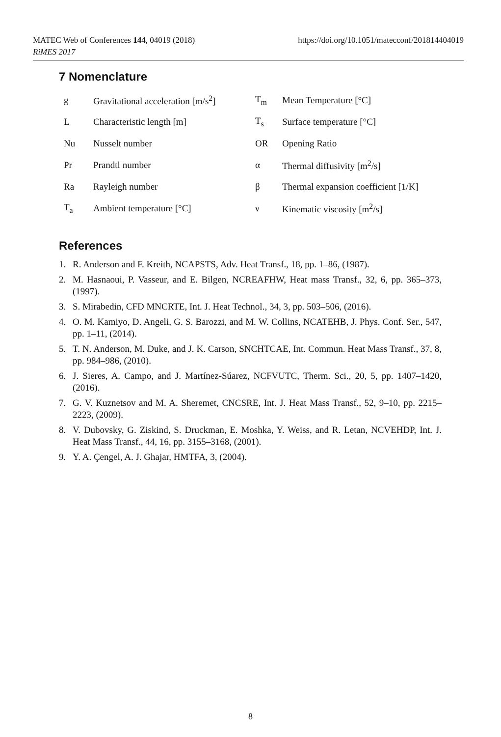MATEC Web of Conferences 144, 04019 (2018) https://doi.org/10.1051/matecconf/201814404019
RiMES 2017
7 Nomenclature
| g | Gravitational acceleration [m/s<sup>2</sup>] | T<sub>m</sub> | Mean Temperature [°C] |
| L | Characteristic length [m] | T<sub>s</sub> | Surface temperature [°C] |
| Nu | Nusselt number | OR | Opening Ratio |
| Pr | Prandtl number | α | Thermal diffusivity [m<sup>2</sup>/s] |
| Ra | Rayleigh number | β | Thermal expansion coefficient [1/K] |
| T<sub>a</sub> | Ambient temperature [°C] | ν | Kinematic viscosity [m<sup>2</sup>/s] |
References
1. R. Anderson and F. Kreith, NCAPSTS, Adv. Heat Transf., 18, pp. 1–86, (1987).
2. M. Hasnaoui, P. Vasseur, and E. Bilgen, NCREAFHW, Heat mass Transf., 32, 6, pp. 365–373, (1997).
3. S. Mirabedin, CFD MNCRTE, Int. J. Heat Technol., 34, 3, pp. 503–506, (2016).
4. O. M. Kamiyo, D. Angeli, G. S. Barozzi, and M. W. Collins, NCATEHB, J. Phys. Conf. Ser., 547, pp. 1–11, (2014).
5. T. N. Anderson, M. Duke, and J. K. Carson, SNCHTCAE, Int. Commun. Heat Mass Transf., 37, 8, pp. 984–986, (2010).
6. J. Sieres, A. Campo, and J. Martínez-Súarez, NCFVUTC, Therm. Sci., 20, 5, pp. 1407–1420, (2016).
7. G. V. Kuznetsov and M. A. Sheremet, CNCSRE, Int. J. Heat Mass Transf., 52, 9–10, pp. 2215–2223, (2009).
8. V. Dubovsky, G. Ziskind, S. Druckman, E. Moshka, Y. Weiss, and R. Letan, NCVEHDP, Int. J. Heat Mass Transf., 44, 16, pp. 3155–3168, (2001).
9. Y. A. Çengel, A. J. Ghajar, HMTFA, 3, (2004).
8